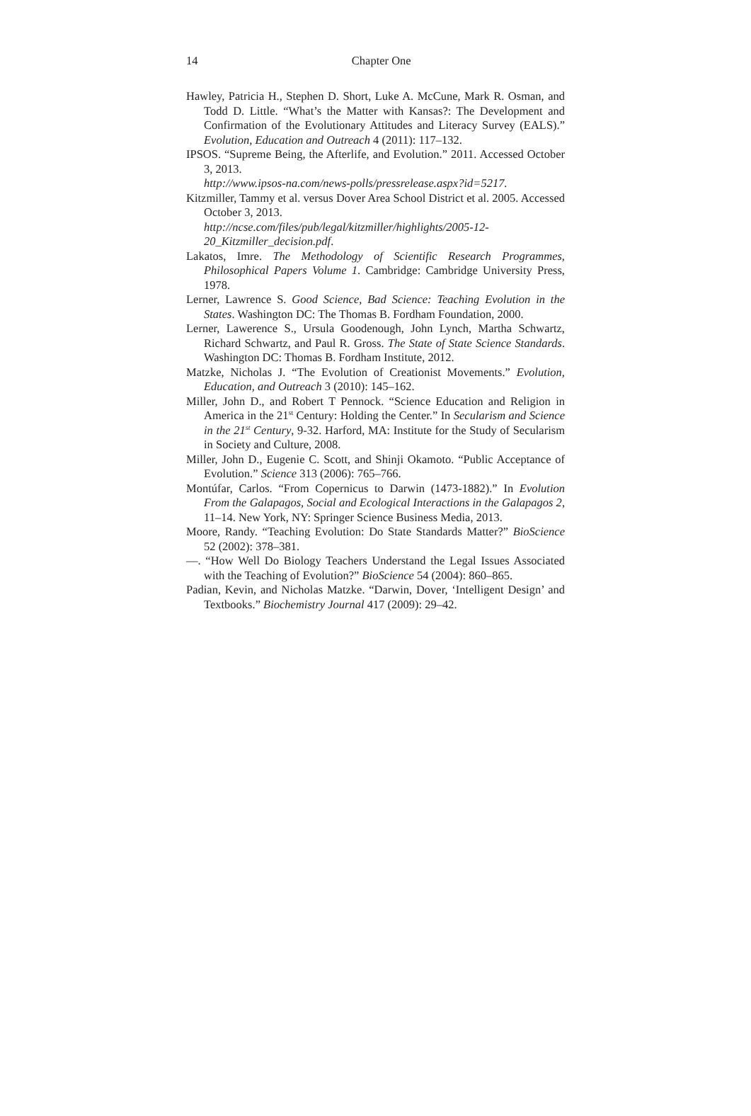14
Chapter One
Hawley, Patricia H., Stephen D. Short, Luke A. McCune, Mark R. Osman, and Todd D. Little. “What’s the Matter with Kansas?: The Development and Confirmation of the Evolutionary Attitudes and Literacy Survey (EALS).” Evolution, Education and Outreach 4 (2011): 117–132.
IPSOS. “Supreme Being, the Afterlife, and Evolution.” 2011. Accessed October 3, 2013.
http://www.ipsos-na.com/news-polls/pressrelease.aspx?id=5217.
Kitzmiller, Tammy et al. versus Dover Area School District et al. 2005. Accessed October 3, 2013.
http://ncse.com/files/pub/legal/kitzmiller/highlights/2005-12-20_Kitzmiller_decision.pdf.
Lakatos, Imre. The Methodology of Scientific Research Programmes, Philosophical Papers Volume 1. Cambridge: Cambridge University Press, 1978.
Lerner, Lawrence S. Good Science, Bad Science: Teaching Evolution in the States. Washington DC: The Thomas B. Fordham Foundation, 2000.
Lerner, Lawerence S., Ursula Goodenough, John Lynch, Martha Schwartz, Richard Schwartz, and Paul R. Gross. The State of State Science Standards. Washington DC: Thomas B. Fordham Institute, 2012.
Matzke, Nicholas J. “The Evolution of Creationist Movements.” Evolution, Education, and Outreach 3 (2010): 145–162.
Miller, John D., and Robert T Pennock. “Science Education and Religion in America in the 21<sup>st</sup> Century: Holding the Center.” In Secularism and Science in the 21<sup>st</sup> Century, 9-32. Harford, MA: Institute for the Study of Secularism in Society and Culture, 2008.
Miller, John D., Eugenie C. Scott, and Shinji Okamoto. “Public Acceptance of Evolution.” Science 313 (2006): 765–766.
Montúfar, Carlos. “From Copernicus to Darwin (1473-1882).” In Evolution From the Galapagos, Social and Ecological Interactions in the Galapagos 2, 11–14. New York, NY: Springer Science Business Media, 2013.
Moore, Randy. “Teaching Evolution: Do State Standards Matter?” BioScience 52 (2002): 378–381.
—. “How Well Do Biology Teachers Understand the Legal Issues Associated with the Teaching of Evolution?” BioScience 54 (2004): 860–865.
Padian, Kevin, and Nicholas Matzke. “Darwin, Dover, ‘Intelligent Design’ and Textbooks.” Biochemistry Journal 417 (2009): 29–42.